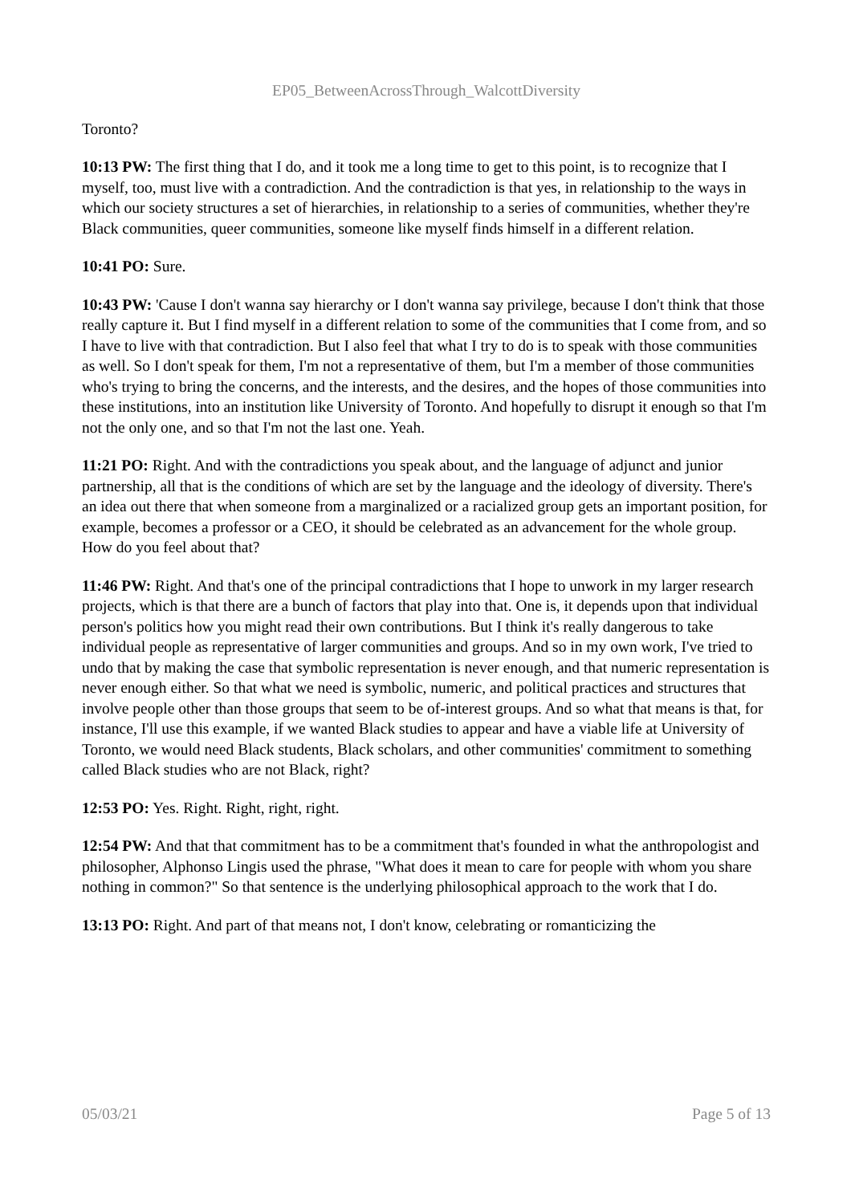EP05_BetweenAcrossThrough_WalcottDiversity
Toronto?
10:13 PW: The first thing that I do, and it took me a long time to get to this point, is to recognize that I myself, too, must live with a contradiction. And the contradiction is that yes, in relationship to the ways in which our society structures a set of hierarchies, in relationship to a series of communities, whether they're Black communities, queer communities, someone like myself finds himself in a different relation.
10:41 PO: Sure.
10:43 PW: 'Cause I don't wanna say hierarchy or I don't wanna say privilege, because I don't think that those really capture it. But I find myself in a different relation to some of the communities that I come from, and so I have to live with that contradiction. But I also feel that what I try to do is to speak with those communities as well. So I don't speak for them, I'm not a representative of them, but I'm a member of those communities who's trying to bring the concerns, and the interests, and the desires, and the hopes of those communities into these institutions, into an institution like University of Toronto. And hopefully to disrupt it enough so that I'm not the only one, and so that I'm not the last one. Yeah.
11:21 PO: Right. And with the contradictions you speak about, and the language of adjunct and junior partnership, all that is the conditions of which are set by the language and the ideology of diversity. There's an idea out there that when someone from a marginalized or a racialized group gets an important position, for example, becomes a professor or a CEO, it should be celebrated as an advancement for the whole group. How do you feel about that?
11:46 PW: Right. And that's one of the principal contradictions that I hope to unwork in my larger research projects, which is that there are a bunch of factors that play into that. One is, it depends upon that individual person's politics how you might read their own contributions. But I think it's really dangerous to take individual people as representative of larger communities and groups. And so in my own work, I've tried to undo that by making the case that symbolic representation is never enough, and that numeric representation is never enough either. So that what we need is symbolic, numeric, and political practices and structures that involve people other than those groups that seem to be of-interest groups. And so what that means is that, for instance, I'll use this example, if we wanted Black studies to appear and have a viable life at University of Toronto, we would need Black students, Black scholars, and other communities' commitment to something called Black studies who are not Black, right?
12:53 PO: Yes. Right. Right, right, right.
12:54 PW: And that that commitment has to be a commitment that's founded in what the anthropologist and philosopher, Alphonso Lingis used the phrase, "What does it mean to care for people with whom you share nothing in common?" So that sentence is the underlying philosophical approach to the work that I do.
13:13 PO: Right. And part of that means not, I don't know, celebrating or romanticizing the
05/03/21 Page 5 of 13